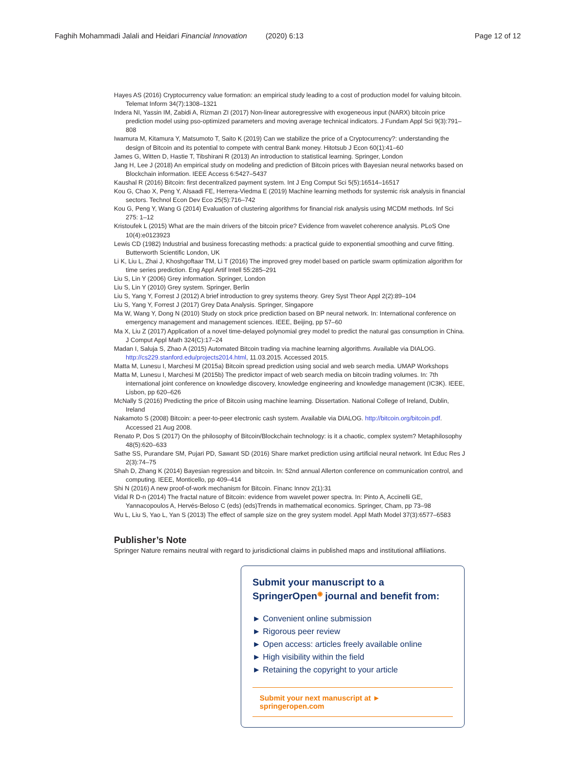Faghih Mohammadi Jalali and Heidari Financial Innovation (2020) 6:13 Page 12 of 12
Hayes AS (2016) Cryptocurrency value formation: an empirical study leading to a cost of production model for valuing bitcoin. Telemat Inform 34(7):1308–1321
Indera NI, Yassin IM, Zabidi A, Rizman ZI (2017) Non-linear autoregressive with exogeneous input (NARX) bitcoin price prediction model using pso-optimized parameters and moving average technical indicators. J Fundam Appl Sci 9(3):791–808
Iwamura M, Kitamura Y, Matsumoto T, Saito K (2019) Can we stabilize the price of a Cryptocurrency?: understanding the design of Bitcoin and its potential to compete with central Bank money. Hitotsub J Econ 60(1):41–60
James G, Witten D, Hastie T, Tibshirani R (2013) An introduction to statistical learning. Springer, London
Jang H, Lee J (2018) An empirical study on modeling and prediction of Bitcoin prices with Bayesian neural networks based on Blockchain information. IEEE Access 6:5427–5437
Kaushal R (2016) Bitcoin: first decentralized payment system. Int J Eng Comput Sci 5(5):16514–16517
Kou G, Chao X, Peng Y, Alsaadi FE, Herrera-Viedma E (2019) Machine learning methods for systemic risk analysis in financial sectors. Technol Econ Dev Eco 25(5):716–742
Kou G, Peng Y, Wang G (2014) Evaluation of clustering algorithms for financial risk analysis using MCDM methods. Inf Sci 275: 1–12
Kristoufek L (2015) What are the main drivers of the bitcoin price? Evidence from wavelet coherence analysis. PLoS One 10(4):e0123923
Lewis CD (1982) Industrial and business forecasting methods: a practical guide to exponential smoothing and curve fitting. Butterworth Scientific London, UK
Li K, Liu L, Zhai J, Khoshgoftaar TM, Li T (2016) The improved grey model based on particle swarm optimization algorithm for time series prediction. Eng Appl Artif Intell 55:285–291
Liu S, Lin Y (2006) Grey information. Springer, London
Liu S, Lin Y (2010) Grey system. Springer, Berlin
Liu S, Yang Y, Forrest J (2012) A brief introduction to grey systems theory. Grey Syst Theor Appl 2(2):89–104
Liu S, Yang Y, Forrest J (2017) Grey Data Analysis. Springer, Singapore
Ma W, Wang Y, Dong N (2010) Study on stock price prediction based on BP neural network. In: International conference on emergency management and management sciences. IEEE, Beijing, pp 57–60
Ma X, Liu Z (2017) Application of a novel time-delayed polynomial grey model to predict the natural gas consumption in China. J Comput Appl Math 324(C):17–24
Madan I, Saluja S, Zhao A (2015) Automated Bitcoin trading via machine learning algorithms. Available via DIALOG. http://cs229.stanford.edu/projects2014.html, 11.03.2015. Accessed 2015.
Matta M, Lunesu I, Marchesi M (2015a) Bitcoin spread prediction using social and web search media. UMAP Workshops
Matta M, Lunesu I, Marchesi M (2015b) The predictor impact of web search media on bitcoin trading volumes. In: 7th international joint conference on knowledge discovery, knowledge engineering and knowledge management (IC3K). IEEE, Lisbon, pp 620–626
McNally S (2016) Predicting the price of Bitcoin using machine learning. Dissertation. National College of Ireland, Dublin, Ireland
Nakamoto S (2008) Bitcoin: a peer-to-peer electronic cash system. Available via DIALOG. http://bitcoin.org/bitcoin.pdf. Accessed 21 Aug 2008.
Renato P, Dos S (2017) On the philosophy of Bitcoin/Blockchain technology: is it a chaotic, complex system? Metaphilosophy 48(5):620–633
Sathe SS, Purandare SM, Pujari PD, Sawant SD (2016) Share market prediction using artificial neural network. Int Educ Res J 2(3):74–75
Shah D, Zhang K (2014) Bayesian regression and bitcoin. In: 52nd annual Allerton conference on communication control, and computing. IEEE, Monticello, pp 409–414
Shi N (2016) A new proof-of-work mechanism for Bitcoin. Financ Innov 2(1):31
Vidal R D-n (2014) The fractal nature of Bitcoin: evidence from wavelet power spectra. In: Pinto A, Accinelli GE, Yannacopoulos A, Hervés-Beloso C (eds) (eds)Trends in mathematical economics. Springer, Cham, pp 73–98
Wu L, Liu S, Yao L, Yan S (2013) The effect of sample size on the grey system model. Appl Math Model 37(3):6577–6583
Publisher’s Note
Springer Nature remains neutral with regard to jurisdictional claims in published maps and institutional affiliations.
Submit your manuscript to a SpringerOpen<sup>◉</sup> journal and benefit from:
► Convenient online submission
► Rigorous peer review
► Open access: articles freely available online
► High visibility within the field
► Retaining the copyright to your article
Submit your next manuscript at ► springeropen.com